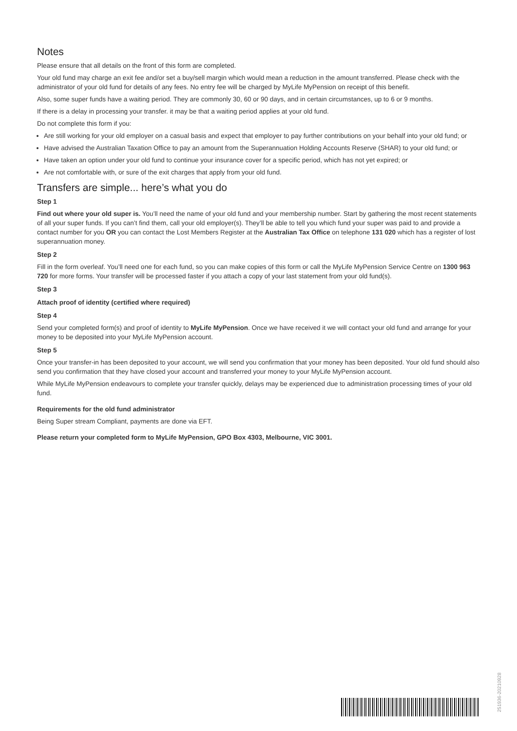Notes
Please ensure that all details on the front of this form are completed.
Your old fund may charge an exit fee and/or set a buy/sell margin which would mean a reduction in the amount transferred. Please check with the administrator of your old fund for details of any fees. No entry fee will be charged by MyLife MyPension on receipt of this benefit.
Also, some super funds have a waiting period. They are commonly 30, 60 or 90 days, and in certain circumstances, up to 6 or 9 months.
If there is a delay in processing your transfer. it may be that a waiting period applies at your old fund.
Do not complete this form if you:
Are still working for your old employer on a casual basis and expect that employer to pay further contributions on your behalf into your old fund; or
Have advised the Australian Taxation Office to pay an amount from the Superannuation Holding Accounts Reserve (SHAR) to your old fund; or
Have taken an option under your old fund to continue your insurance cover for a specific period, which has not yet expired; or
Are not comfortable with, or sure of the exit charges that apply from your old fund.
Transfers are simple... here’s what you do
Step 1
Find out where your old super is. You’ll need the name of your old fund and your membership number. Start by gathering the most recent statements of all your super funds. If you can’t find them, call your old employer(s). They’ll be able to tell you which fund your super was paid to and provide a contact number for you OR you can contact the Lost Members Register at the Australian Tax Office on telephone 131 020 which has a register of lost superannuation money.
Step 2
Fill in the form overleaf. You’ll need one for each fund, so you can make copies of this form or call the MyLife MyPension Service Centre on 1300 963 720 for more forms. Your transfer will be processed faster if you attach a copy of your last statement from your old fund(s).
Step 3
Attach proof of identity (certified where required)
Step 4
Send your completed form(s) and proof of identity to MyLife MyPension. Once we have received it we will contact your old fund and arrange for your money to be deposited into your MyLife MyPension account.
Step 5
Once your transfer-in has been deposited to your account, we will send you confirmation that your money has been deposited. Your old fund should also send you confirmation that they have closed your account and transferred your money to your MyLife MyPension account.
While MyLife MyPension endeavours to complete your transfer quickly, delays may be experienced due to administration processing times of your old fund.
Requirements for the old fund administrator
Being Super stream Compliant, payments are done via EFT.
Please return your completed form to MyLife MyPension, GPO Box 4303, Melbourne, VIC 3001.
251936-20210928